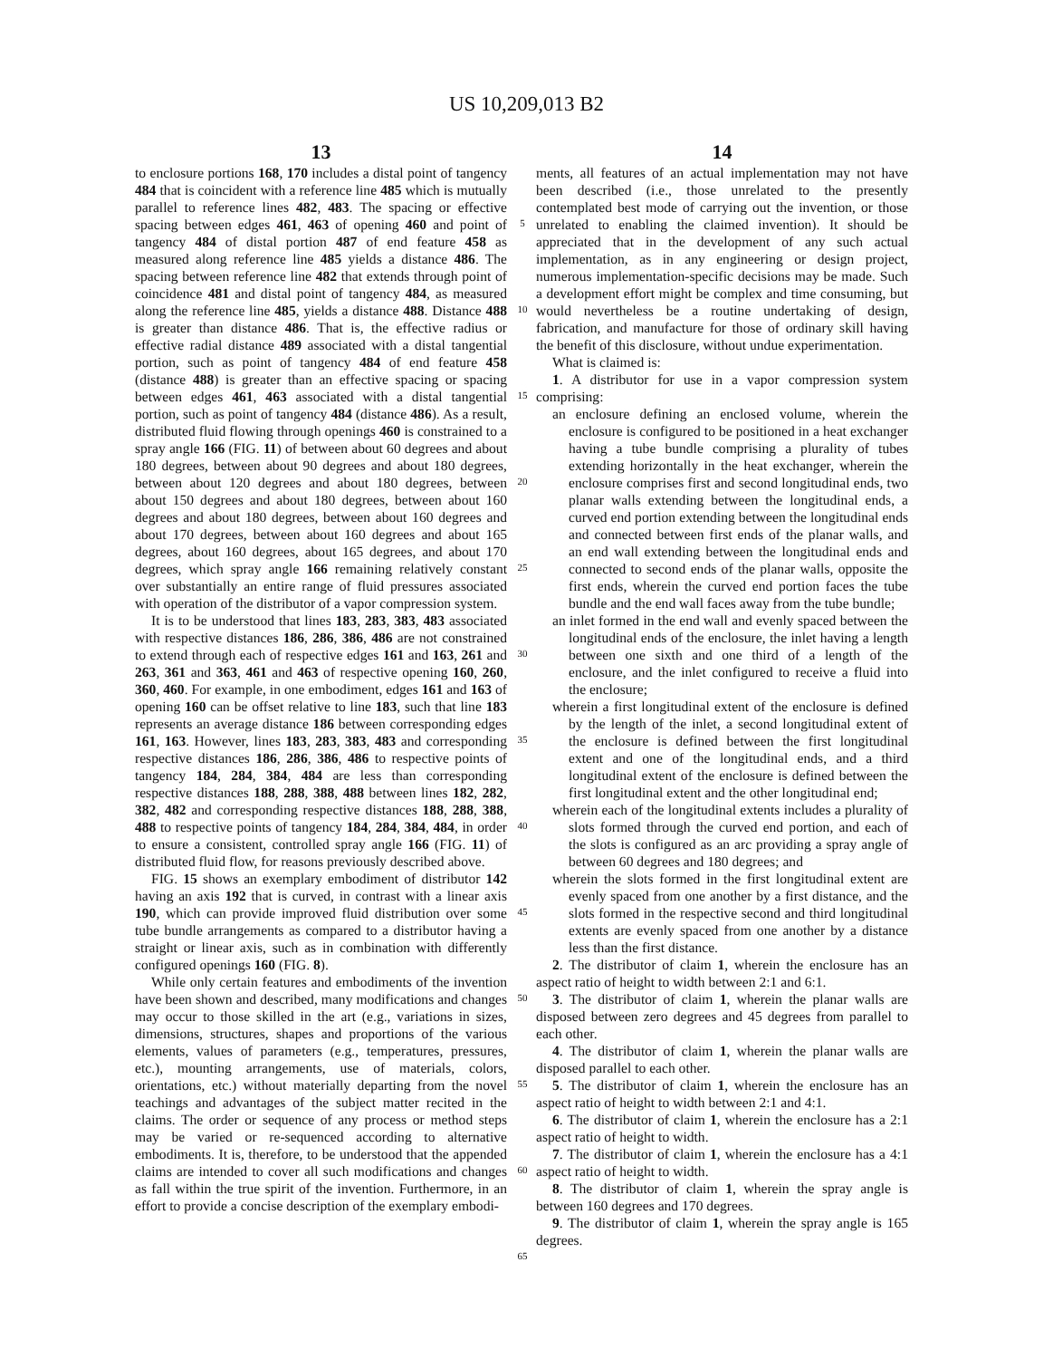US 10,209,013 B2
13
to enclosure portions 168, 170 includes a distal point of tangency 484 that is coincident with a reference line 485 which is mutually parallel to reference lines 482, 483. The spacing or effective spacing between edges 461, 463 of opening 460 and point of tangency 484 of distal portion 487 of end feature 458 as measured along reference line 485 yields a distance 486. The spacing between reference line 482 that extends through point of coincidence 481 and distal point of tangency 484, as measured along the reference line 485, yields a distance 488. Distance 488 is greater than distance 486. That is, the effective radius or effective radial distance 489 associated with a distal tangential portion, such as point of tangency 484 of end feature 458 (distance 488) is greater than an effective spacing or spacing between edges 461, 463 associated with a distal tangential portion, such as point of tangency 484 (distance 486). As a result, distributed fluid flowing through openings 460 is constrained to a spray angle 166 (FIG. 11) of between about 60 degrees and about 180 degrees, between about 90 degrees and about 180 degrees, between about 120 degrees and about 180 degrees, between about 150 degrees and about 180 degrees, between about 160 degrees and about 180 degrees, between about 160 degrees and about 170 degrees, between about 160 degrees and about 165 degrees, about 160 degrees, about 165 degrees, and about 170 degrees, which spray angle 166 remaining relatively constant over substantially an entire range of fluid pressures associated with operation of the distributor of a vapor compression system.
It is to be understood that lines 183, 283, 383, 483 associated with respective distances 186, 286, 386, 486 are not constrained to extend through each of respective edges 161 and 163, 261 and 263, 361 and 363, 461 and 463 of respective opening 160, 260, 360, 460. For example, in one embodiment, edges 161 and 163 of opening 160 can be offset relative to line 183, such that line 183 represents an average distance 186 between corresponding edges 161, 163. However, lines 183, 283, 383, 483 and corresponding respective distances 186, 286, 386, 486 to respective points of tangency 184, 284, 384, 484 are less than corresponding respective distances 188, 288, 388, 488 between lines 182, 282, 382, 482 and corresponding respective distances 188, 288, 388, 488 to respective points of tangency 184, 284, 384, 484, in order to ensure a consistent, controlled spray angle 166 (FIG. 11) of distributed fluid flow, for reasons previously described above.
FIG. 15 shows an exemplary embodiment of distributor 142 having an axis 192 that is curved, in contrast with a linear axis 190, which can provide improved fluid distribution over some tube bundle arrangements as compared to a distributor having a straight or linear axis, such as in combination with differently configured openings 160 (FIG. 8).
While only certain features and embodiments of the invention have been shown and described, many modifications and changes may occur to those skilled in the art (e.g., variations in sizes, dimensions, structures, shapes and proportions of the various elements, values of parameters (e.g., temperatures, pressures, etc.), mounting arrangements, use of materials, colors, orientations, etc.) without materially departing from the novel teachings and advantages of the subject matter recited in the claims. The order or sequence of any process or method steps may be varied or re-sequenced according to alternative embodiments. It is, therefore, to be understood that the appended claims are intended to cover all such modifications and changes as fall within the true spirit of the invention. Furthermore, in an effort to provide a concise description of the exemplary embodi-
14
ments, all features of an actual implementation may not have been described (i.e., those unrelated to the presently contemplated best mode of carrying out the invention, or those unrelated to enabling the claimed invention). It should be appreciated that in the development of any such actual implementation, as in any engineering or design project, numerous implementation-specific decisions may be made. Such a development effort might be complex and time consuming, but would nevertheless be a routine undertaking of design, fabrication, and manufacture for those of ordinary skill having the benefit of this disclosure, without undue experimentation.
What is claimed is:
1. A distributor for use in a vapor compression system comprising:
an enclosure defining an enclosed volume, wherein the enclosure is configured to be positioned in a heat exchanger having a tube bundle comprising a plurality of tubes extending horizontally in the heat exchanger, wherein the enclosure comprises first and second longitudinal ends, two planar walls extending between the longitudinal ends, a curved end portion extending between the longitudinal ends and connected between first ends of the planar walls, and an end wall extending between the longitudinal ends and connected to second ends of the planar walls, opposite the first ends, wherein the curved end portion faces the tube bundle and the end wall faces away from the tube bundle;
an inlet formed in the end wall and evenly spaced between the longitudinal ends of the enclosure, the inlet having a length between one sixth and one third of a length of the enclosure, and the inlet configured to receive a fluid into the enclosure;
wherein a first longitudinal extent of the enclosure is defined by the length of the inlet, a second longitudinal extent of the enclosure is defined between the first longitudinal extent and one of the longitudinal ends, and a third longitudinal extent of the enclosure is defined between the first longitudinal extent and the other longitudinal end;
wherein each of the longitudinal extents includes a plurality of slots formed through the curved end portion, and each of the slots is configured as an arc providing a spray angle of between 60 degrees and 180 degrees; and
wherein the slots formed in the first longitudinal extent are evenly spaced from one another by a first distance, and the slots formed in the respective second and third longitudinal extents are evenly spaced from one another by a distance less than the first distance.
2. The distributor of claim 1, wherein the enclosure has an aspect ratio of height to width between 2:1 and 6:1.
3. The distributor of claim 1, wherein the planar walls are disposed between zero degrees and 45 degrees from parallel to each other.
4. The distributor of claim 1, wherein the planar walls are disposed parallel to each other.
5. The distributor of claim 1, wherein the enclosure has an aspect ratio of height to width between 2:1 and 4:1.
6. The distributor of claim 1, wherein the enclosure has a 2:1 aspect ratio of height to width.
7. The distributor of claim 1, wherein the enclosure has a 4:1 aspect ratio of height to width.
8. The distributor of claim 1, wherein the spray angle is between 160 degrees and 170 degrees.
9. The distributor of claim 1, wherein the spray angle is 165 degrees.
5
10
15
20
25
30
35
40
45
50
55
60
65